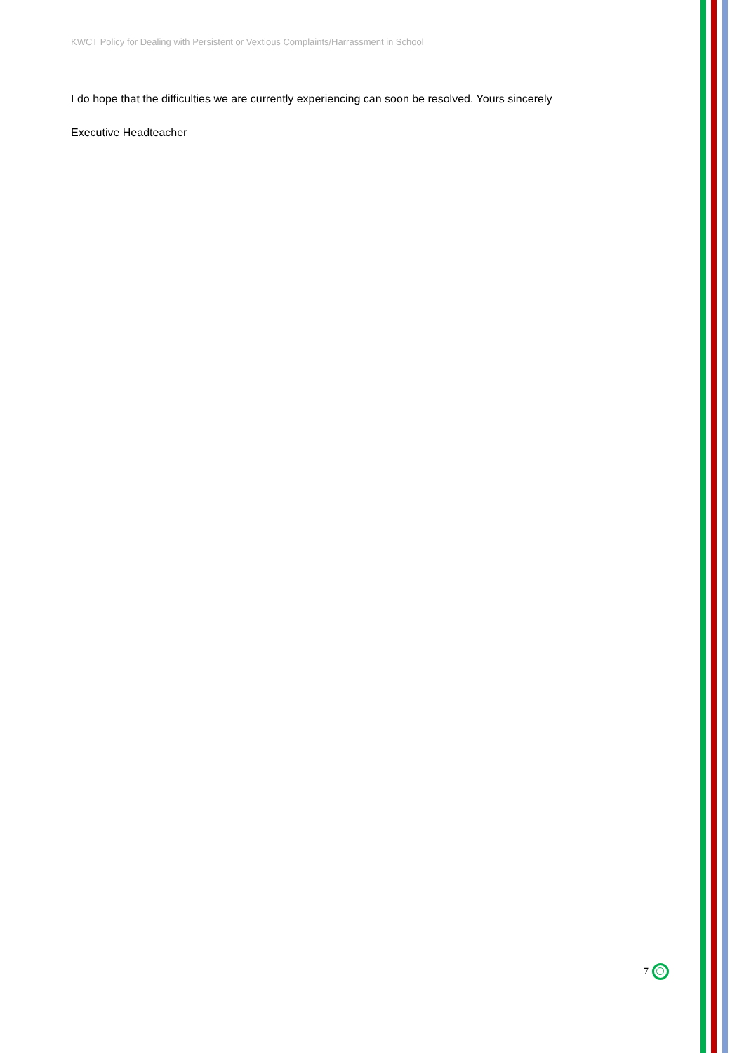KWCT Policy for Dealing with Persistent or Vextious Complaints/Harrassment in School
I do hope that the difficulties we are currently experiencing can soon be resolved. Yours sincerely
Executive Headteacher
7